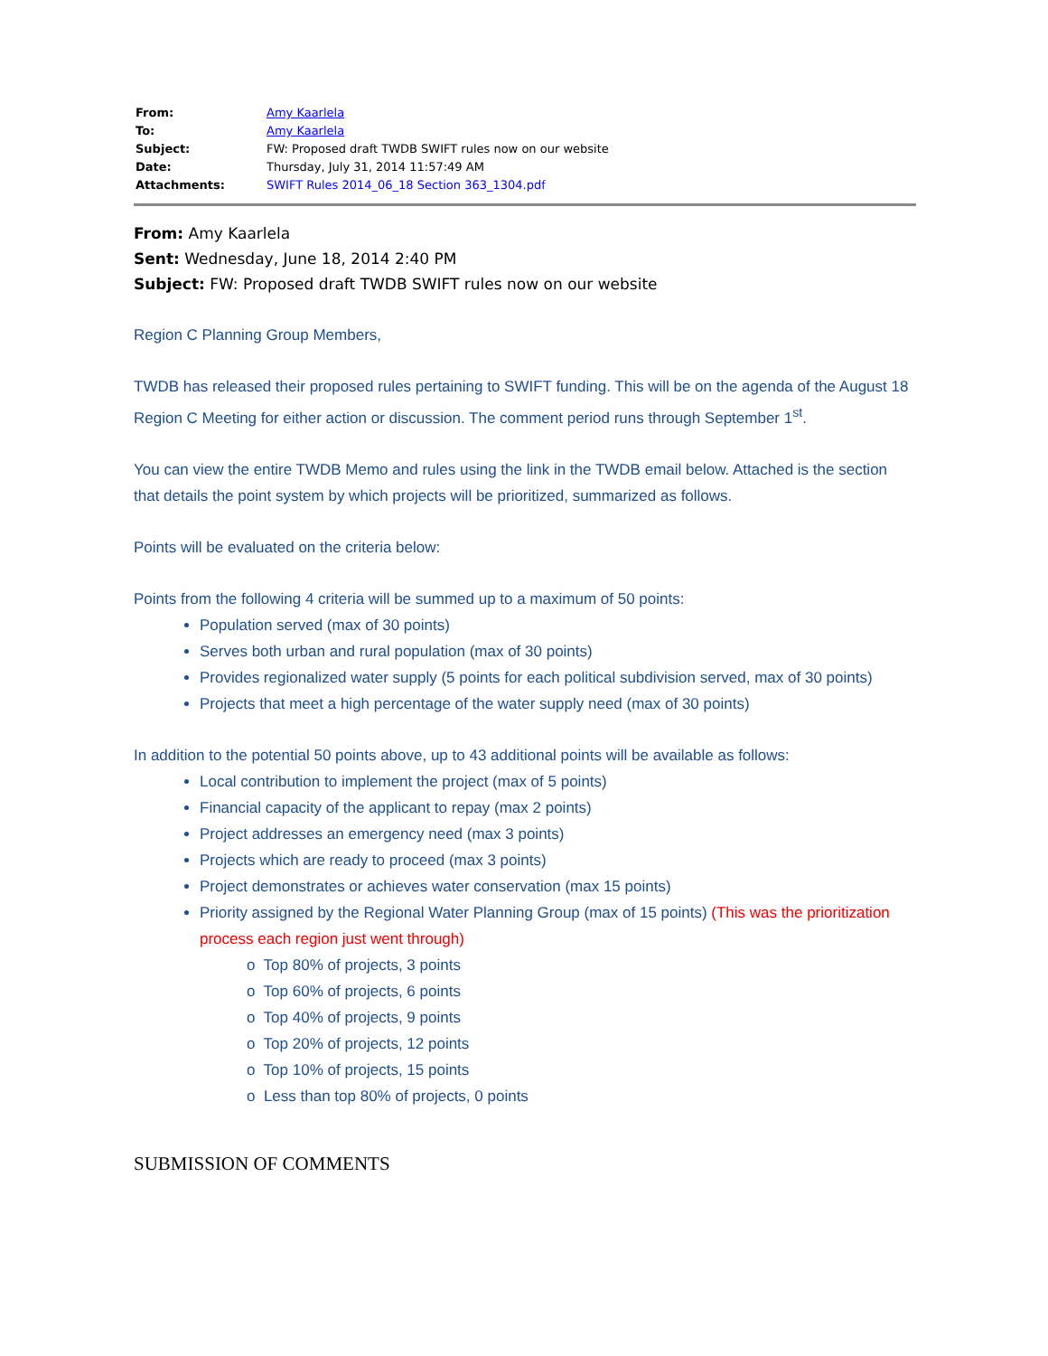| From: | Amy Kaarlela |
| To: | Amy Kaarlela |
| Subject: | FW: Proposed draft TWDB SWIFT rules now on our website |
| Date: | Thursday, July 31, 2014 11:57:49 AM |
| Attachments: | SWIFT Rules 2014_06_18 Section 363_1304.pdf |
From: Amy Kaarlela
Sent: Wednesday, June 18, 2014 2:40 PM
Subject: FW: Proposed draft TWDB SWIFT rules now on our website
Region C Planning Group Members,
TWDB has released their proposed rules pertaining to SWIFT funding. This will be on the agenda of the August 18 Region C Meeting for either action or discussion. The comment period runs through September 1<sup>st</sup>.
You can view the entire TWDB Memo and rules using the link in the TWDB email below. Attached is the section that details the point system by which projects will be prioritized, summarized as follows.
Points will be evaluated on the criteria below:
Points from the following 4 criteria will be summed up to a maximum of 50 points:
Population served (max of 30 points)
Serves both urban and rural population (max of 30 points)
Provides regionalized water supply (5 points for each political subdivision served, max of 30 points)
Projects that meet a high percentage of the water supply need (max of 30 points)
In addition to the potential 50 points above, up to 43 additional points will be available as follows:
Local contribution to implement the project (max of 5 points)
Financial capacity of the applicant to repay (max 2 points)
Project addresses an emergency need (max 3 points)
Projects which are ready to proceed (max 3 points)
Project demonstrates or achieves water conservation (max 15 points)
Priority assigned by the Regional Water Planning Group (max of 15 points) (This was the prioritization process each region just went through)
o Top 80% of projects, 3 points
o Top 60% of projects, 6 points
o Top 40% of projects, 9 points
o Top 20% of projects, 12 points
o Top 10% of projects, 15 points
o Less than top 80% of projects, 0 points
SUBMISSION OF COMMENTS